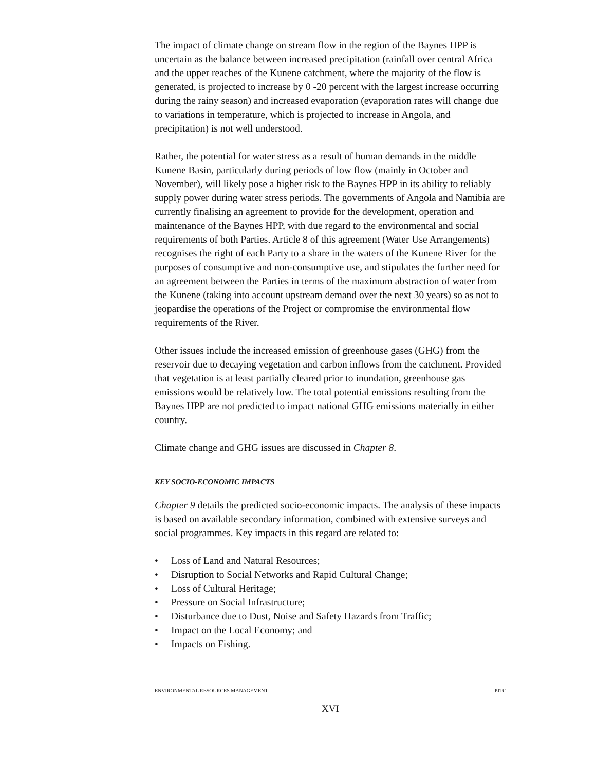The impact of climate change on stream flow in the region of the Baynes HPP is uncertain as the balance between increased precipitation (rainfall over central Africa and the upper reaches of the Kunene catchment, where the majority of the flow is generated, is projected to increase by 0 -20 percent with the largest increase occurring during the rainy season) and increased evaporation (evaporation rates will change due to variations in temperature, which is projected to increase in Angola, and precipitation) is not well understood.
Rather, the potential for water stress as a result of human demands in the middle Kunene Basin, particularly during periods of low flow (mainly in October and November), will likely pose a higher risk to the Baynes HPP in its ability to reliably supply power during water stress periods. The governments of Angola and Namibia are currently finalising an agreement to provide for the development, operation and maintenance of the Baynes HPP, with due regard to the environmental and social requirements of both Parties. Article 8 of this agreement (Water Use Arrangements) recognises the right of each Party to a share in the waters of the Kunene River for the purposes of consumptive and non-consumptive use, and stipulates the further need for an agreement between the Parties in terms of the maximum abstraction of water from the Kunene (taking into account upstream demand over the next 30 years) so as not to jeopardise the operations of the Project or compromise the environmental flow requirements of the River.
Other issues include the increased emission of greenhouse gases (GHG) from the reservoir due to decaying vegetation and carbon inflows from the catchment. Provided that vegetation is at least partially cleared prior to inundation, greenhouse gas emissions would be relatively low. The total potential emissions resulting from the Baynes HPP are not predicted to impact national GHG emissions materially in either country.
Climate change and GHG issues are discussed in Chapter 8.
KEY SOCIO-ECONOMIC IMPACTS
Chapter 9 details the predicted socio-economic impacts. The analysis of these impacts is based on available secondary information, combined with extensive surveys and social programmes. Key impacts in this regard are related to:
• Loss of Land and Natural Resources;
• Disruption to Social Networks and Rapid Cultural Change;
• Loss of Cultural Heritage;
• Pressure on Social Infrastructure;
• Disturbance due to Dust, Noise and Safety Hazards from Traffic;
• Impact on the Local Economy; and
• Impacts on Fishing.
ENVIRONMENTAL RESOURCES MANAGEMENT PJTC
XVI